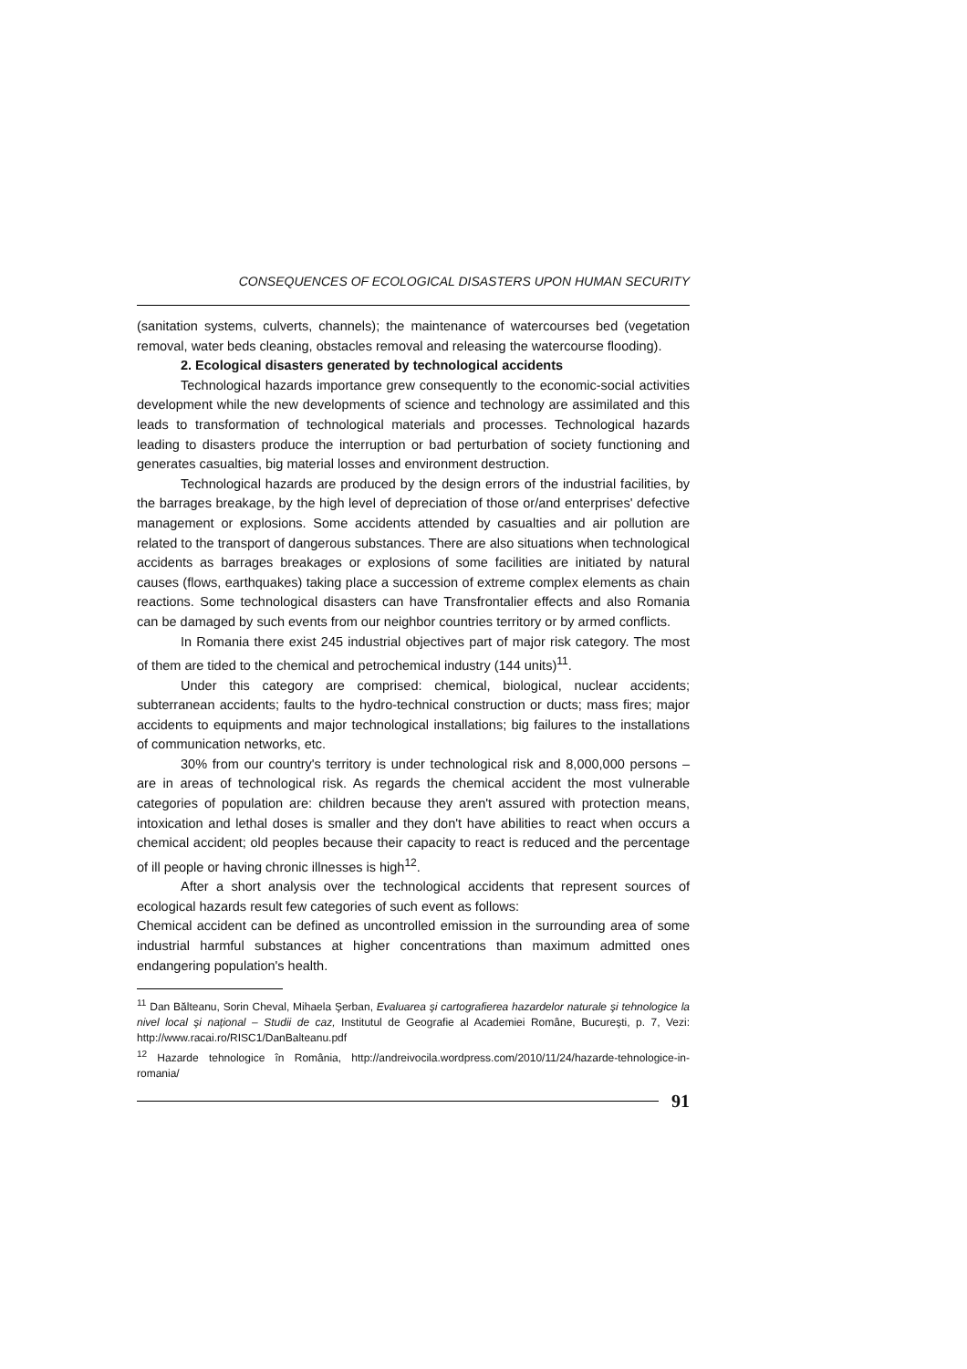CONSEQUENCES OF ECOLOGICAL DISASTERS UPON HUMAN SECURITY
(sanitation systems, culverts, channels); the maintenance of watercourses bed (vegetation removal, water beds cleaning, obstacles removal and releasing the watercourse flooding).
2. Ecological disasters generated by technological accidents
Technological hazards importance grew consequently to the economic-social activities development while the new developments of science and technology are assimilated and this leads to transformation of technological materials and processes. Technological hazards leading to disasters produce the interruption or bad perturbation of society functioning and generates casualties, big material losses and environment destruction.
Technological hazards are produced by the design errors of the industrial facilities, by the barrages breakage, by the high level of depreciation of those or/and enterprises' defective management or explosions. Some accidents attended by casualties and air pollution are related to the transport of dangerous substances. There are also situations when technological accidents as barrages breakages or explosions of some facilities are initiated by natural causes (flows, earthquakes) taking place a succession of extreme complex elements as chain reactions. Some technological disasters can have Transfrontalier effects and also Romania can be damaged by such events from our neighbor countries territory or by armed conflicts.
In Romania there exist 245 industrial objectives part of major risk category. The most of them are tided to the chemical and petrochemical industry (144 units)<sup>11</sup>.
Under this category are comprised: chemical, biological, nuclear accidents; subterranean accidents; faults to the hydro-technical construction or ducts; mass fires; major accidents to equipments and major technological installations; big failures to the installations of communication networks, etc.
30% from our country's territory is under technological risk and 8,000,000 persons – are in areas of technological risk. As regards the chemical accident the most vulnerable categories of population are: children because they aren't assured with protection means, intoxication and lethal doses is smaller and they don't have abilities to react when occurs a chemical accident; old peoples because their capacity to react is reduced and the percentage of ill people or having chronic illnesses is high<sup>12</sup>.
After a short analysis over the technological accidents that represent sources of ecological hazards result few categories of such event as follows:
Chemical accident can be defined as uncontrolled emission in the surrounding area of some industrial harmful substances at higher concentrations than maximum admitted ones endangering population's health.
<sup>11</sup> Dan Bălteanu, Sorin Cheval, Mihaela Şerban, Evaluarea şi cartografierea hazardelor naturale şi tehnologice la nivel local şi naţional – Studii de caz, Institutul de Geografie al Academiei Române, Bucureşti, p. 7, Vezi: http://www.racai.ro/RISC1/DanBalteanu.pdf
<sup>12</sup> Hazarde tehnologice în România, http://andreivocila.wordpress.com/2010/11/24/hazarde-tehnologice-in-romania/
91